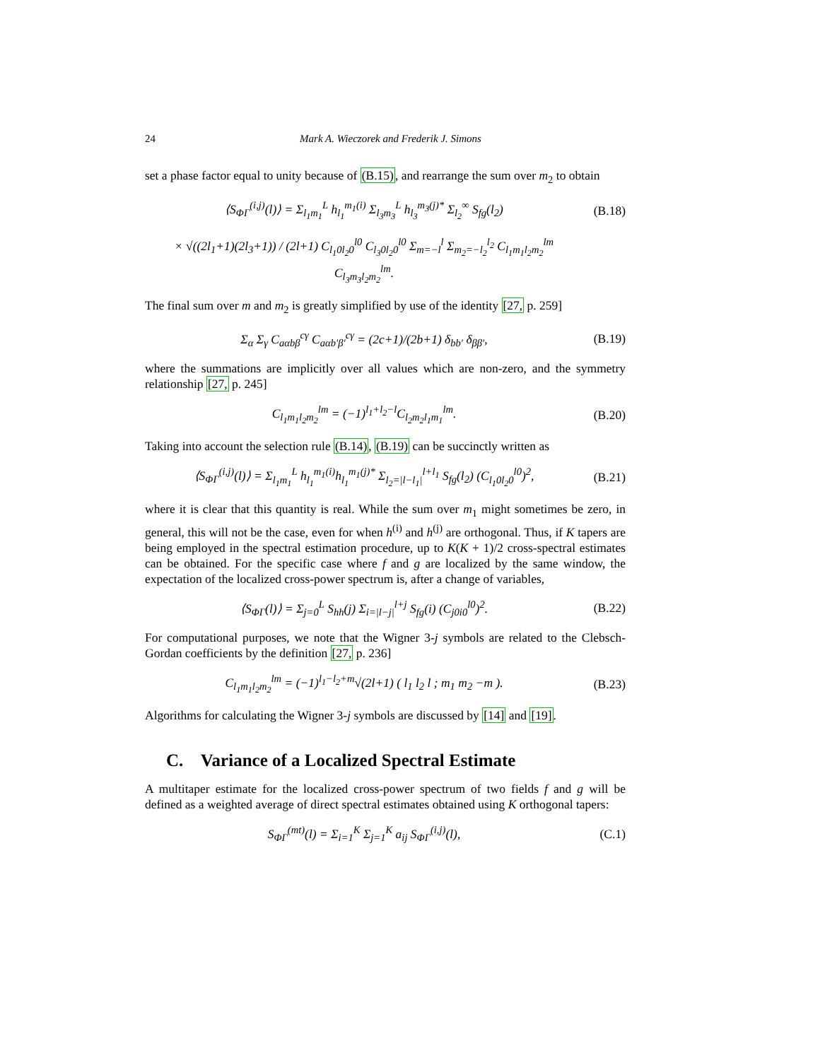24 Mark A. Wieczorek and Frederik J. Simons
set a phase factor equal to unity because of (B.15), and rearrange the sum over m<sub>2</sub> to obtain
⟨S<sub>ΦΓ</sub><sup>(i,j)</sup>(l)⟩ = Σ<sub>l<sub>1</sub>m<sub>1</sub></sub><sup>L</sup> h<sub>l<sub>1</sub></sub><sup>m<sub>1</sub>(i)</sup> Σ<sub>l<sub>3</sub>m<sub>3</sub></sub><sup>L</sup> h<sub>l<sub>3</sub></sub><sup>m<sub>3</sub>(j)*</sup> Σ<sub>l<sub>2</sub></sub><sup>∞</sup> S<sub>fg</sub>(l<sub>2</sub>) (B.18)
× √((2l<sub>1</sub>+1)(2l<sub>3</sub>+1)) / (2l+1) C<sub>l<sub>1</sub>0l<sub>2</sub>0</sub><sup>l0</sup> C<sub>l<sub>3</sub>0l<sub>2</sub>0</sub><sup>l0</sup> Σ<sub>m=−l</sub><sup>l</sup> Σ<sub>m<sub>2</sub>=−l<sub>2</sub></sub><sup>l<sub>2</sub></sup> C<sub>l<sub>1</sub>m<sub>1</sub>l<sub>2</sub>m<sub>2</sub></sub><sup>lm</sup> C<sub>l<sub>3</sub>m<sub>3</sub>l<sub>2</sub>m<sub>2</sub></sub><sup>lm</sup>.
The final sum over m and m<sub>2</sub> is greatly simplified by use of the identity [27, p. 259]
Σ<sub>α</sub> Σ<sub>γ</sub> C<sub>aαbβ</sub><sup>cγ</sup> C<sub>aαb′β′</sub><sup>cγ</sup> = (2c+1)/(2b+1) δ<sub>bb′</sub> δ<sub>ββ′</sub>, (B.19)
where the summations are implicitly over all values which are non-zero, and the symmetry relationship [27, p. 245]
C<sub>l<sub>1</sub>m<sub>1</sub>l<sub>2</sub>m<sub>2</sub></sub><sup>lm</sup> = (−1)<sup>l<sub>1</sub>+l<sub>2</sub>−l</sup>C<sub>l<sub>2</sub>m<sub>2</sub>l<sub>1</sub>m<sub>1</sub></sub><sup>lm</sup>. (B.20)
Taking into account the selection rule (B.14), (B.19) can be succinctly written as
⟨S<sub>ΦΓ</sub><sup>(i,j)</sup>(l)⟩ = Σ<sub>l<sub>1</sub>m<sub>1</sub></sub><sup>L</sup> h<sub>l<sub>1</sub></sub><sup>m<sub>1</sub>(i)</sup>h<sub>l<sub>1</sub></sub><sup>m<sub>1</sub>(j)*</sup> Σ<sub>l<sub>2</sub>=|l−l<sub>1</sub>|</sub><sup>l+l<sub>1</sub></sup> S<sub>fg</sub>(l<sub>2</sub>) (C<sub>l<sub>1</sub>0l<sub>2</sub>0</sub><sup>l0</sup>)<sup>2</sup>, (B.21)
where it is clear that this quantity is real. While the sum over m<sub>1</sub> might sometimes be zero, in general, this will not be the case, even for when h<sup>(i)</sup> and h<sup>(j)</sup> are orthogonal. Thus, if K tapers are being employed in the spectral estimation procedure, up to K(K + 1)/2 cross-spectral estimates can be obtained. For the specific case where f and g are localized by the same window, the expectation of the localized cross-power spectrum is, after a change of variables,
⟨S<sub>ΦΓ</sub>(l)⟩ = Σ<sub>j=0</sub><sup>L</sup> S<sub>hh</sub>(j) Σ<sub>i=|l−j|</sub><sup>l+j</sup> S<sub>fg</sub>(i) (C<sub>j0i0</sub><sup>l0</sup>)<sup>2</sup>. (B.22)
For computational purposes, we note that the Wigner 3-j symbols are related to the Clebsch-Gordan coefficients by the definition [27, p. 236]
C<sub>l<sub>1</sub>m<sub>1</sub>l<sub>2</sub>m<sub>2</sub></sub><sup>lm</sup> = (−1)<sup>l<sub>1</sub>−l<sub>2</sub>+m</sup>√(2l+1) ( l<sub>1</sub> l<sub>2</sub> l ; m<sub>1</sub> m<sub>2</sub> −m ). (B.23)
Algorithms for calculating the Wigner 3-j symbols are discussed by [14] and [19].
C. Variance of a Localized Spectral Estimate
A multitaper estimate for the localized cross-power spectrum of two fields f and g will be defined as a weighted average of direct spectral estimates obtained using K orthogonal tapers:
S<sub>ΦΓ</sub><sup>(mt)</sup>(l) = Σ<sub>i=1</sub><sup>K</sup> Σ<sub>j=1</sub><sup>K</sup> a<sub>ij</sub> S<sub>ΦΓ</sub><sup>(i,j)</sup>(l), (C.1)